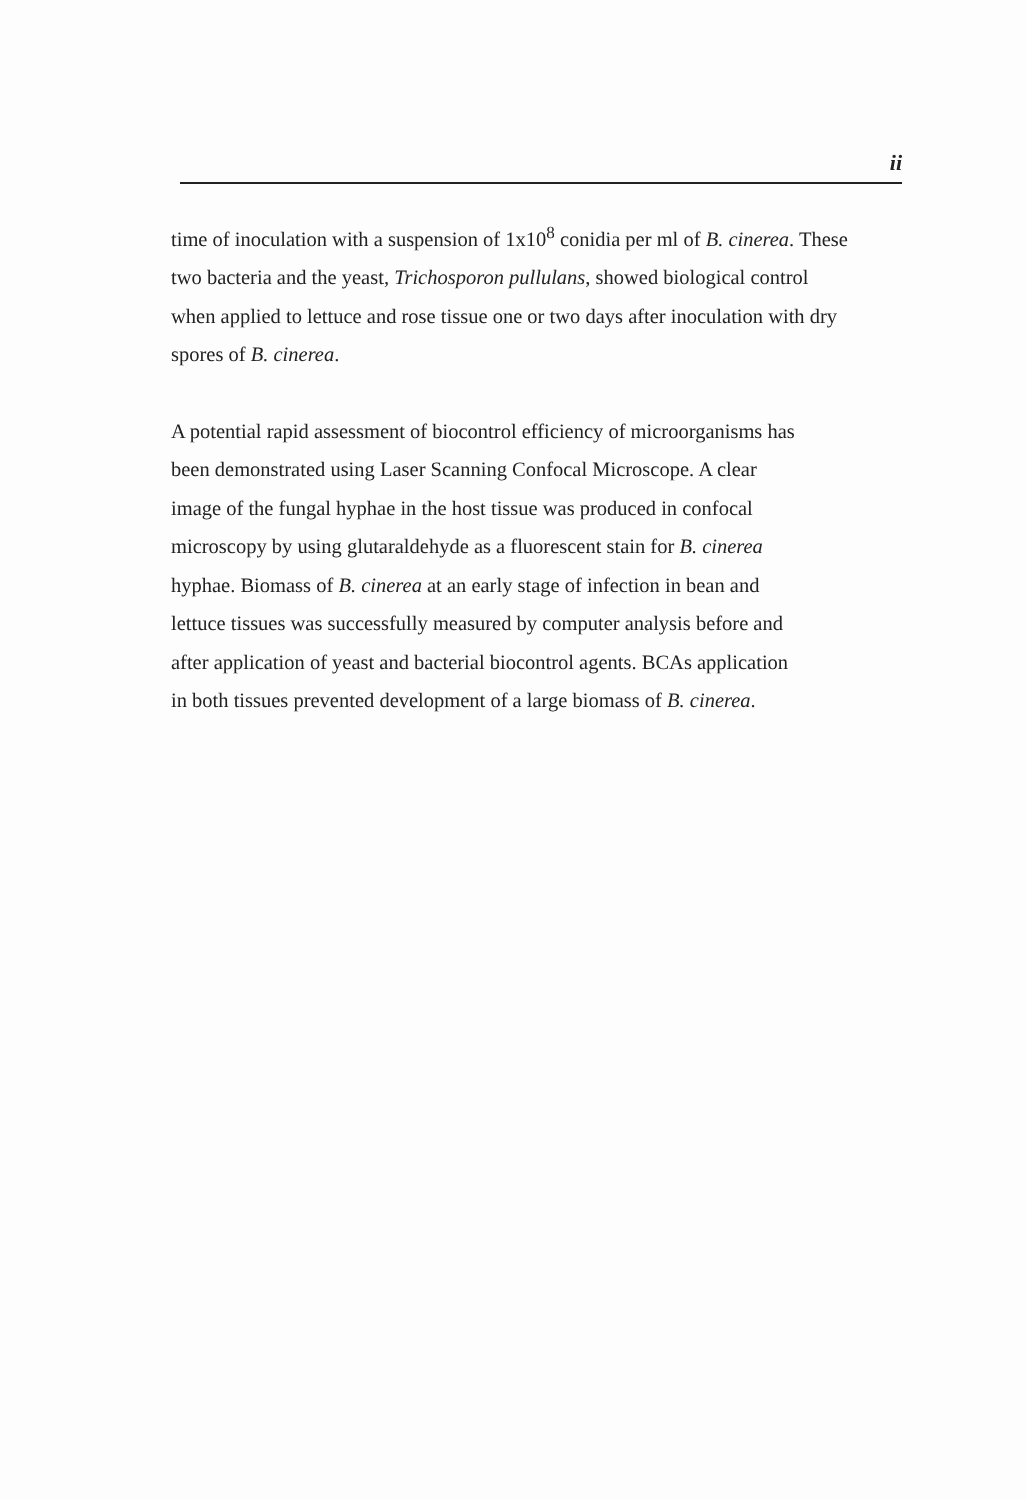ii
time of inoculation with a suspension of 1x10<sup>8</sup> conidia per ml of B. cinerea. These
two bacteria and the yeast, Trichosporon pullulans, showed biological control
when applied to lettuce and rose tissue one or two days after inoculation with dry
spores of B. cinerea.
A potential rapid assessment of biocontrol efficiency of microorganisms has
been demonstrated using Laser Scanning Confocal Microscope. A clear
image of the fungal hyphae in the host tissue was produced in confocal
microscopy by using glutaraldehyde as a fluorescent stain for B. cinerea
hyphae. Biomass of B. cinerea at an early stage of infection in bean and
lettuce tissues was successfully measured by computer analysis before and
after application of yeast and bacterial biocontrol agents. BCAs application
in both tissues prevented development of a large biomass of B. cinerea.